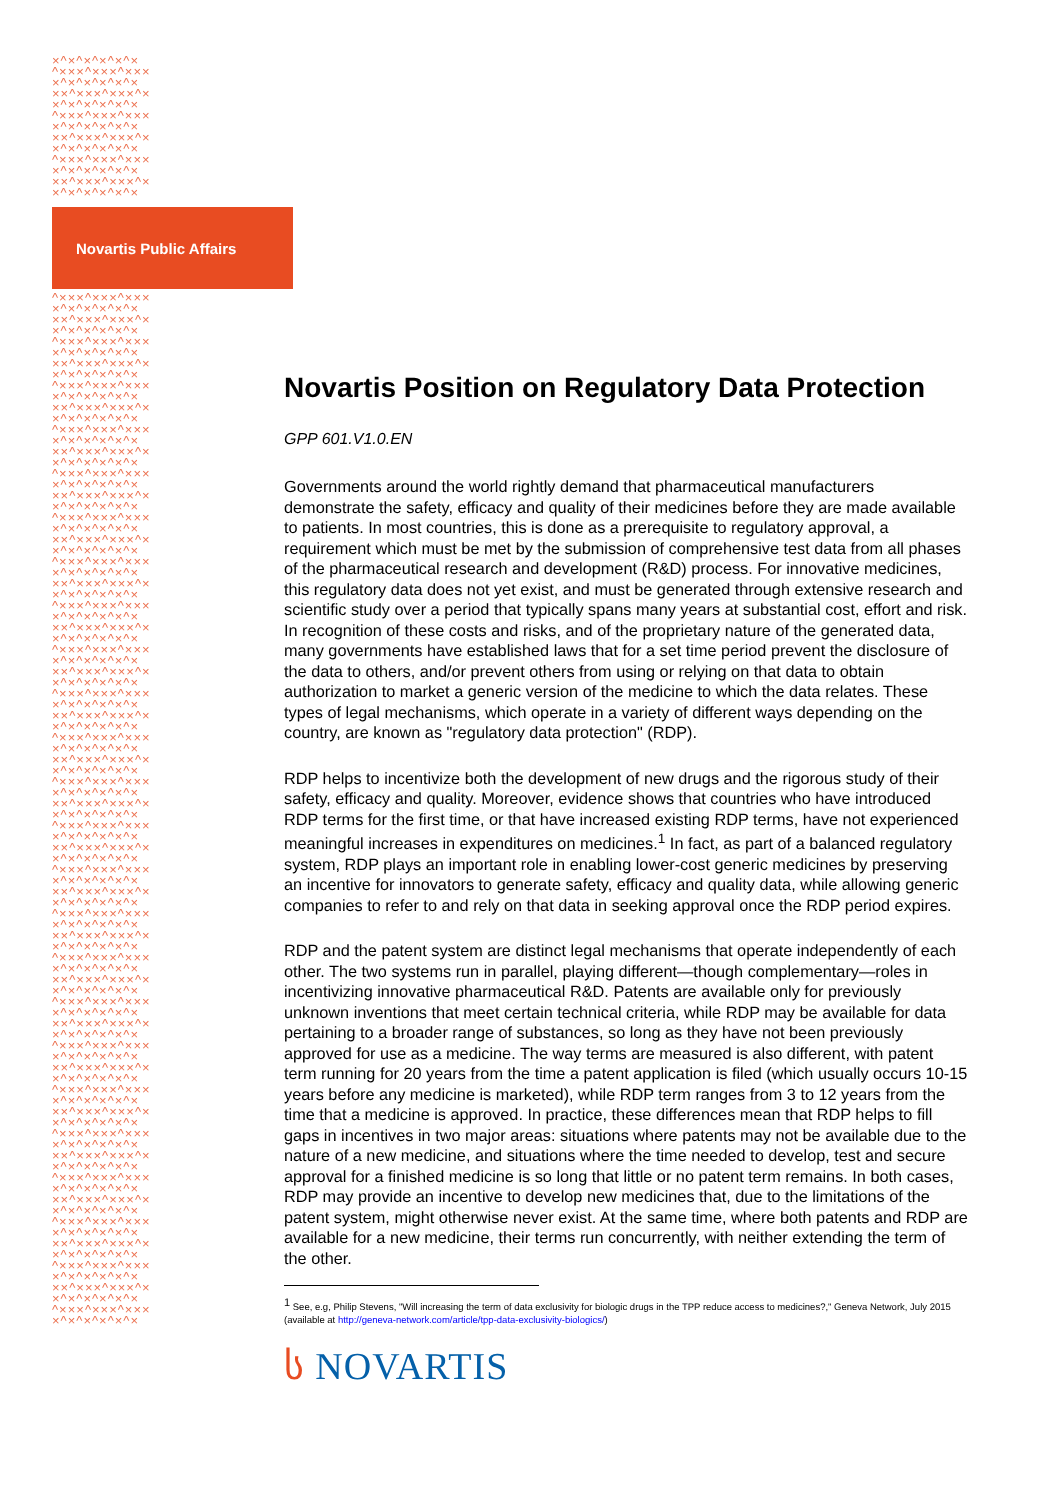×^×^×^×^×^× ^×××^×××^××× ×^×^×^×^×^× ××^×××^×××^× ×^×^×^×^×^× ^×××^×××^××× ×^×^×^×^×^× ××^×××^×××^× ×^×^×^×^×^× ^×××^×××^××× ×^×^×^×^×^× ××^×××^×××^× ×^×^×^×^×^×
Novartis Public Affairs
^×××^×××^××× ×^×^×^×^×^× ××^×××^×××^× ×^×^×^×^×^× ^×××^×××^××× ×^×^×^×^×^× ××^×××^×××^× ×^×^×^×^×^× ^×××^×××^××× ×^×^×^×^×^× ××^×××^×××^× ×^×^×^×^×^× ^×××^×××^××× ×^×^×^×^×^× ××^×××^×××^× ×^×^×^×^×^× ^×××^×××^××× ×^×^×^×^×^× ××^×××^×××^× ×^×^×^×^×^× ^×××^×××^××× ×^×^×^×^×^× ××^×××^×××^× ×^×^×^×^×^× ^×××^×××^××× ×^×^×^×^×^× ××^×××^×××^× ×^×^×^×^×^× ^×××^×××^××× ×^×^×^×^×^× ××^×××^×××^× ×^×^×^×^×^× ^×××^×××^××× ×^×^×^×^×^× ××^×××^×××^× ×^×^×^×^×^× ^×××^×××^××× ×^×^×^×^×^× ××^×××^×××^× ×^×^×^×^×^× ^×××^×××^××× ×^×^×^×^×^× ××^×××^×××^× ×^×^×^×^×^× ^×××^×××^××× ×^×^×^×^×^× ××^×××^×××^× ×^×^×^×^×^× ^×××^×××^××× ×^×^×^×^×^× ××^×××^×××^× ×^×^×^×^×^× ^×××^×××^××× ×^×^×^×^×^× ××^×××^×××^× ×^×^×^×^×^× ^×××^×××^××× ×^×^×^×^×^× ××^×××^×××^× ×^×^×^×^×^× ^×××^×××^××× ×^×^×^×^×^× ××^×××^×××^× ×^×^×^×^×^× ^×××^×××^××× ×^×^×^×^×^× ××^×××^×××^× ×^×^×^×^×^× ^×××^×××^××× ×^×^×^×^×^× ××^×××^×××^× ×^×^×^×^×^× ^×××^×××^××× ×^×^×^×^×^× ××^×××^×××^× ×^×^×^×^×^× ^×××^×××^××× ×^×^×^×^×^× ××^×××^×××^× ×^×^×^×^×^× ^×××^×××^××× ×^×^×^×^×^× ××^×××^×××^× ×^×^×^×^×^× ^×××^×××^××× ×^×^×^×^×^× ××^×××^×××^× ×^×^×^×^×^× ^×××^×××^××× ×^×^×^×^×^× ××^×××^×××^× ×^×^×^×^×^× ^×××^×××^××× ×^×^×^×^×^×
Novartis Position on Regulatory Data Protection
GPP 601.V1.0.EN
Governments around the world rightly demand that pharmaceutical manufacturers demonstrate the safety, efficacy and quality of their medicines before they are made available to patients. In most countries, this is done as a prerequisite to regulatory approval, a requirement which must be met by the submission of comprehensive test data from all phases of the pharmaceutical research and development (R&D) process. For innovative medicines, this regulatory data does not yet exist, and must be generated through extensive research and scientific study over a period that typically spans many years at substantial cost, effort and risk. In recognition of these costs and risks, and of the proprietary nature of the generated data, many governments have established laws that for a set time period prevent the disclosure of the data to others, and/or prevent others from using or relying on that data to obtain authorization to market a generic version of the medicine to which the data relates. These types of legal mechanisms, which operate in a variety of different ways depending on the country, are known as "regulatory data protection" (RDP).
RDP helps to incentivize both the development of new drugs and the rigorous study of their safety, efficacy and quality. Moreover, evidence shows that countries who have introduced RDP terms for the first time, or that have increased existing RDP terms, have not experienced meaningful increases in expenditures on medicines.<sup>1</sup> In fact, as part of a balanced regulatory system, RDP plays an important role in enabling lower-cost generic medicines by preserving an incentive for innovators to generate safety, efficacy and quality data, while allowing generic companies to refer to and rely on that data in seeking approval once the RDP period expires.
RDP and the patent system are distinct legal mechanisms that operate independently of each other. The two systems run in parallel, playing different—though complementary—roles in incentivizing innovative pharmaceutical R&D. Patents are available only for previously unknown inventions that meet certain technical criteria, while RDP may be available for data pertaining to a broader range of substances, so long as they have not been previously approved for use as a medicine. The way terms are measured is also different, with patent term running for 20 years from the time a patent application is filed (which usually occurs 10-15 years before any medicine is marketed), while RDP term ranges from 3 to 12 years from the time that a medicine is approved. In practice, these differences mean that RDP helps to fill gaps in incentives in two major areas: situations where patents may not be available due to the nature of a new medicine, and situations where the time needed to develop, test and secure approval for a finished medicine is so long that little or no patent term remains. In both cases, RDP may provide an incentive to develop new medicines that, due to the limitations of the patent system, might otherwise never exist. At the same time, where both patents and RDP are available for a new medicine, their terms run concurrently, with neither extending the term of the other.
<sup>1</sup> See, e.g, Philip Stevens, "Will increasing the term of data exclusivity for biologic drugs in the TPP reduce access to medicines?," Geneva Network, July 2015 (available at http://geneva-network.com/article/tpp-data-exclusivity-biologics/)
ს NOVARTIS